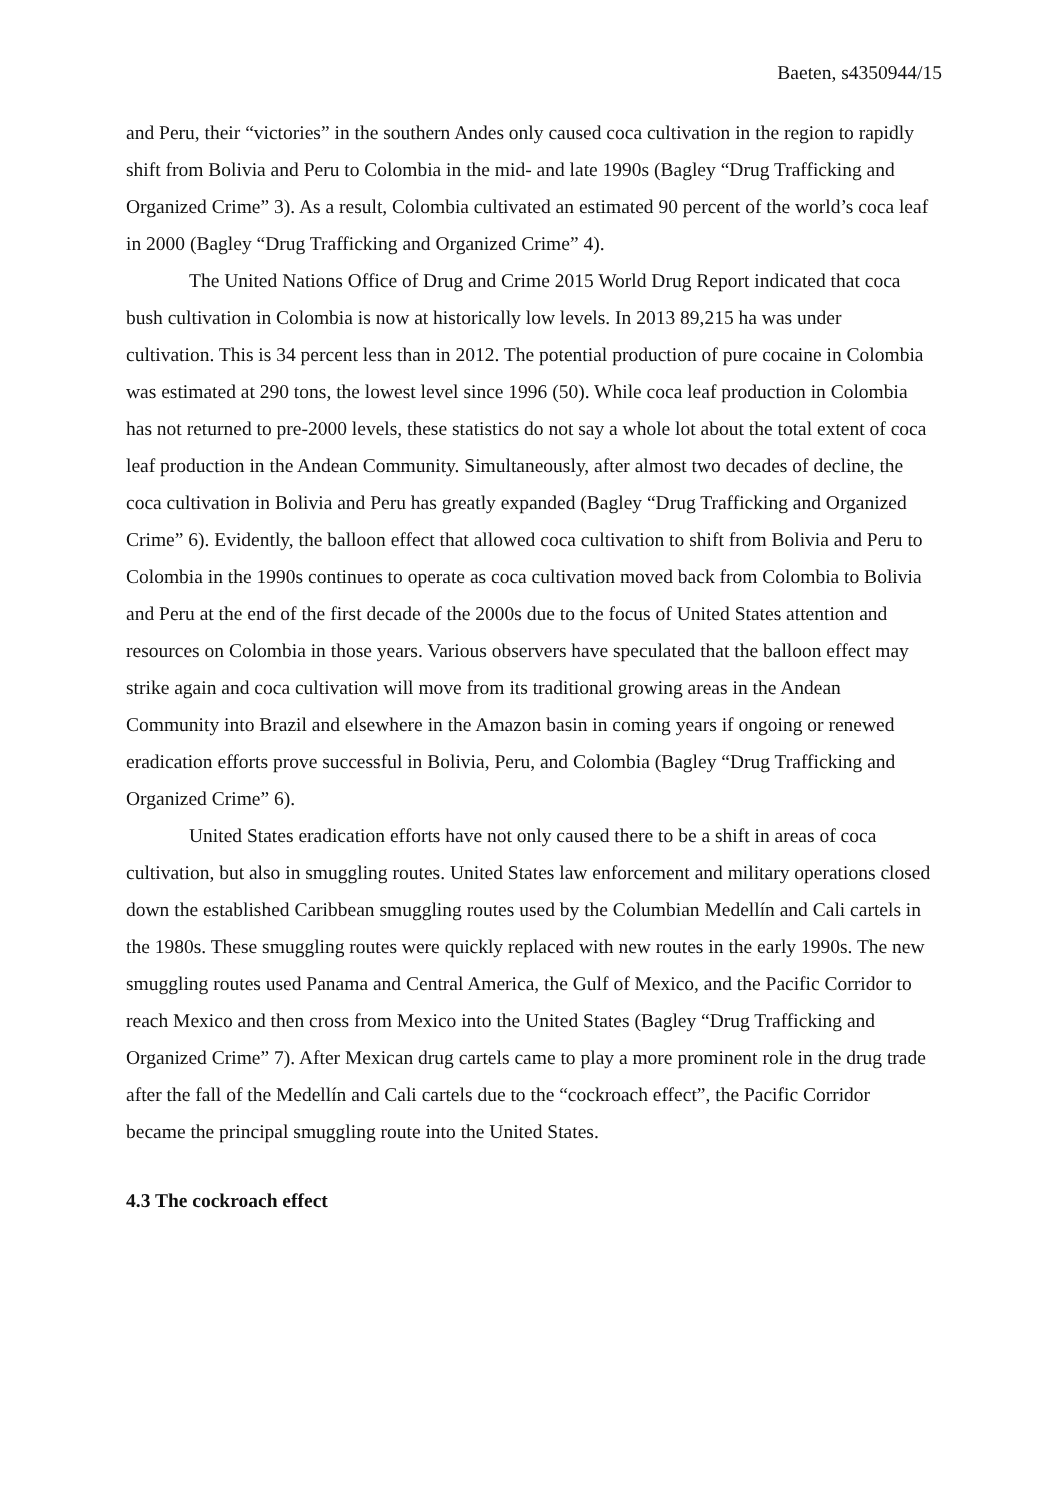Baeten, s4350944/15
and Peru, their “victories” in the southern Andes only caused coca cultivation in the region to rapidly shift from Bolivia and Peru to Colombia in the mid- and late 1990s (Bagley “Drug Trafficking and Organized Crime” 3). As a result, Colombia cultivated an estimated 90 percent of the world’s coca leaf in 2000 (Bagley “Drug Trafficking and Organized Crime” 4).
The United Nations Office of Drug and Crime 2015 World Drug Report indicated that coca bush cultivation in Colombia is now at historically low levels. In 2013 89,215 ha was under cultivation. This is 34 percent less than in 2012. The potential production of pure cocaine in Colombia was estimated at 290 tons, the lowest level since 1996 (50). While coca leaf production in Colombia has not returned to pre-2000 levels, these statistics do not say a whole lot about the total extent of coca leaf production in the Andean Community. Simultaneously, after almost two decades of decline, the coca cultivation in Bolivia and Peru has greatly expanded (Bagley “Drug Trafficking and Organized Crime” 6). Evidently, the balloon effect that allowed coca cultivation to shift from Bolivia and Peru to Colombia in the 1990s continues to operate as coca cultivation moved back from Colombia to Bolivia and Peru at the end of the first decade of the 2000s due to the focus of United States attention and resources on Colombia in those years. Various observers have speculated that the balloon effect may strike again and coca cultivation will move from its traditional growing areas in the Andean Community into Brazil and elsewhere in the Amazon basin in coming years if ongoing or renewed eradication efforts prove successful in Bolivia, Peru, and Colombia (Bagley “Drug Trafficking and Organized Crime” 6).
United States eradication efforts have not only caused there to be a shift in areas of coca cultivation, but also in smuggling routes. United States law enforcement and military operations closed down the established Caribbean smuggling routes used by the Columbian Medellín and Cali cartels in the 1980s. These smuggling routes were quickly replaced with new routes in the early 1990s. The new smuggling routes used Panama and Central America, the Gulf of Mexico, and the Pacific Corridor to reach Mexico and then cross from Mexico into the United States (Bagley “Drug Trafficking and Organized Crime” 7). After Mexican drug cartels came to play a more prominent role in the drug trade after the fall of the Medellín and Cali cartels due to the “cockroach effect”, the Pacific Corridor became the principal smuggling route into the United States.
4.3 The cockroach effect